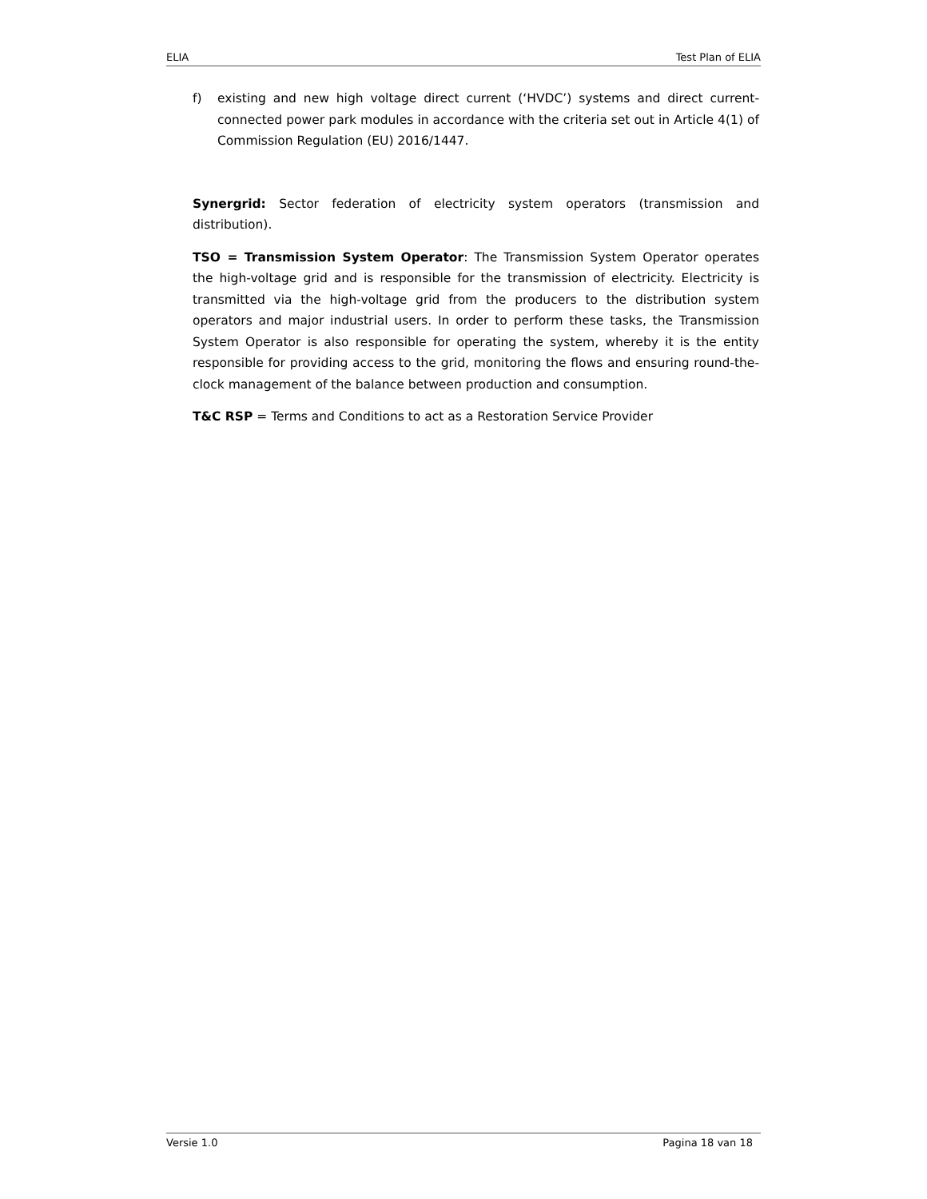ELIA Test Plan of ELIA
f) existing and new high voltage direct current (‘HVDC’) systems and direct current-connected power park modules in accordance with the criteria set out in Article 4(1) of Commission Regulation (EU) 2016/1447.
Synergrid: Sector federation of electricity system operators (transmission and distribution).
TSO = Transmission System Operator: The Transmission System Operator operates the high-voltage grid and is responsible for the transmission of electricity. Electricity is transmitted via the high-voltage grid from the producers to the distribution system operators and major industrial users. In order to perform these tasks, the Transmission System Operator is also responsible for operating the system, whereby it is the entity responsible for providing access to the grid, monitoring the flows and ensuring round-the-clock management of the balance between production and consumption.
T&C RSP = Terms and Conditions to act as a Restoration Service Provider
Versie 1.0 Pagina 18 van 18